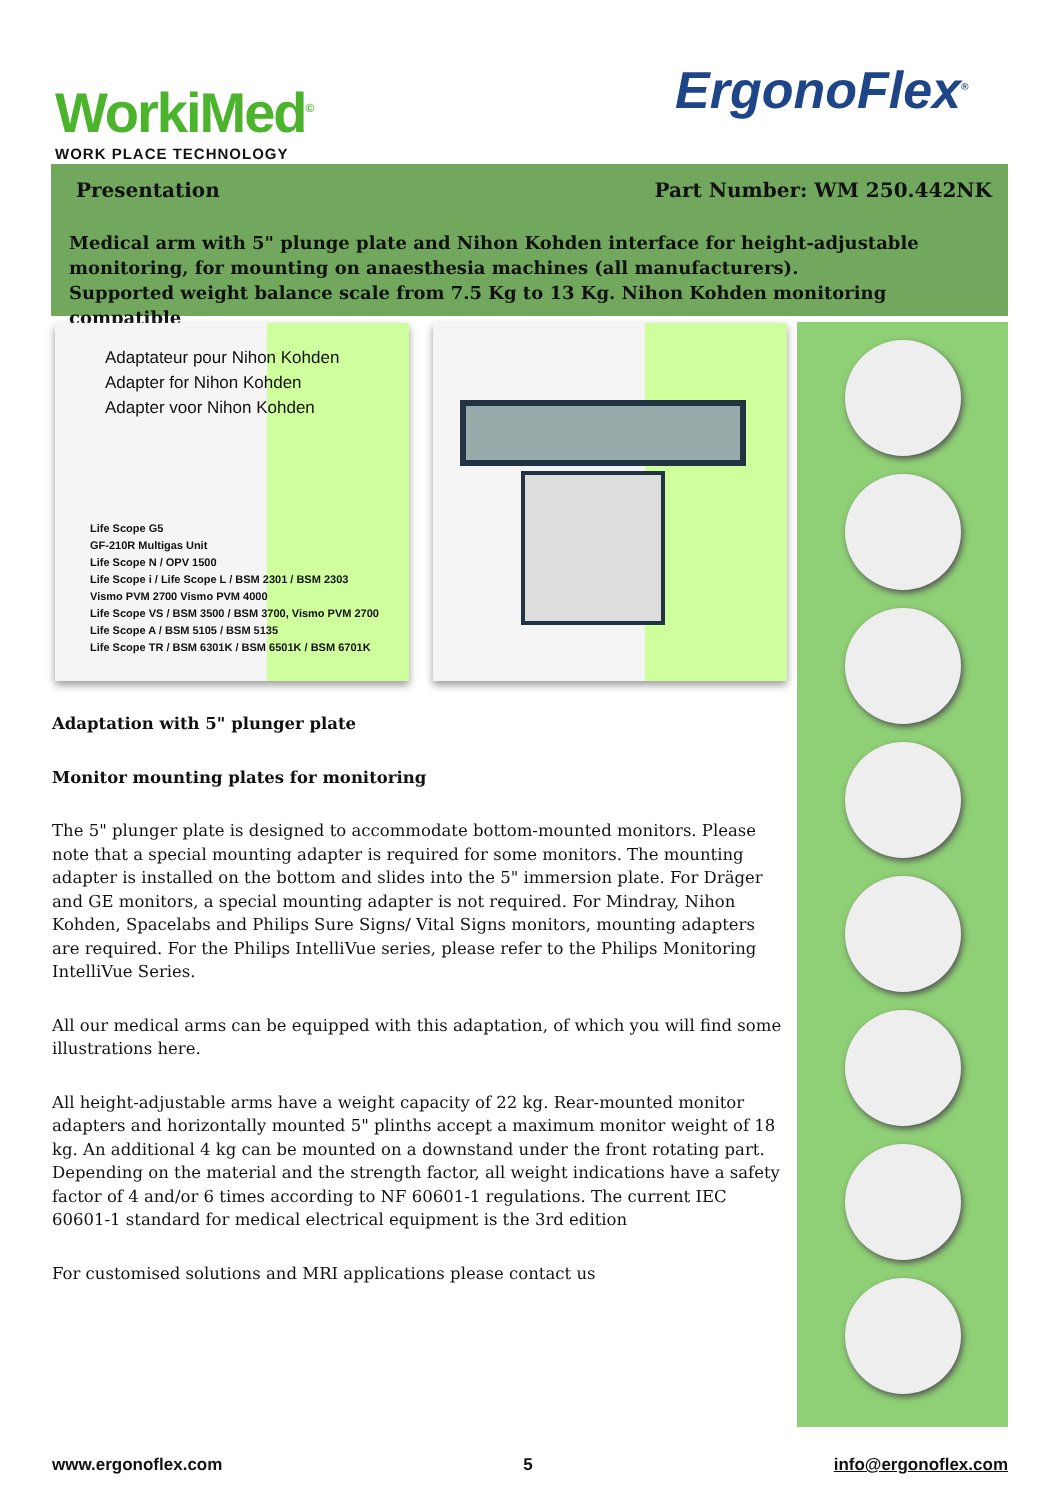WorkiMed<sup>©</sup>
WORK PLACE TECHNOLOGY
ErgonoFlex<sup>®</sup>
Presentation Part Number: WM 250.442NK
Medical arm with 5" plunge plate and Nihon Kohden interface for height-adjustable monitoring, for mounting on anaesthesia machines (all manufacturers).
Supported weight balance scale from 7.5 Kg to 13 Kg. Nihon Kohden monitoring compatible
Adaptateur pour Nihon Kohden
Adapter for Nihon Kohden
Adapter voor Nihon Kohden
Life Scope G5
GF-210R Multigas Unit
Life Scope N / OPV 1500
Life Scope i / Life Scope L / BSM 2301 / BSM 2303
Vismo PVM 2700 Vismo PVM 4000
Life Scope VS / BSM 3500 / BSM 3700, Vismo PVM 2700
Life Scope A / BSM 5105 / BSM 5135
Life Scope TR / BSM 6301K / BSM 6501K / BSM 6701K
Adaptation with 5" plunger plate
Monitor mounting plates for monitoring
The 5" plunger plate is designed to accommodate bottom-mounted monitors. Please note that a special mounting adapter is required for some monitors. The mounting adapter is installed on the bottom and slides into the 5" immersion plate. For Dräger and GE monitors, a special mounting adapter is not required. For Mindray, Nihon Kohden, Spacelabs and Philips Sure Signs/ Vital Signs monitors, mounting adapters are required. For the Philips IntelliVue series, please refer to the Philips Monitoring IntelliVue Series.
All our medical arms can be equipped with this adaptation, of which you will find some illustrations here.
All height-adjustable arms have a weight capacity of 22 kg. Rear-mounted monitor adapters and horizontally mounted 5" plinths accept a maximum monitor weight of 18 kg. An additional 4 kg can be mounted on a downstand under the front rotating part. Depending on the material and the strength factor, all weight indications have a safety factor of 4 and/or 6 times according to NF 60601-1 regulations. The current IEC 60601-1 standard for medical electrical equipment is the 3rd edition
For customised solutions and MRI applications please contact us
www.ergonoflex.com 5 info@ergonoflex.com